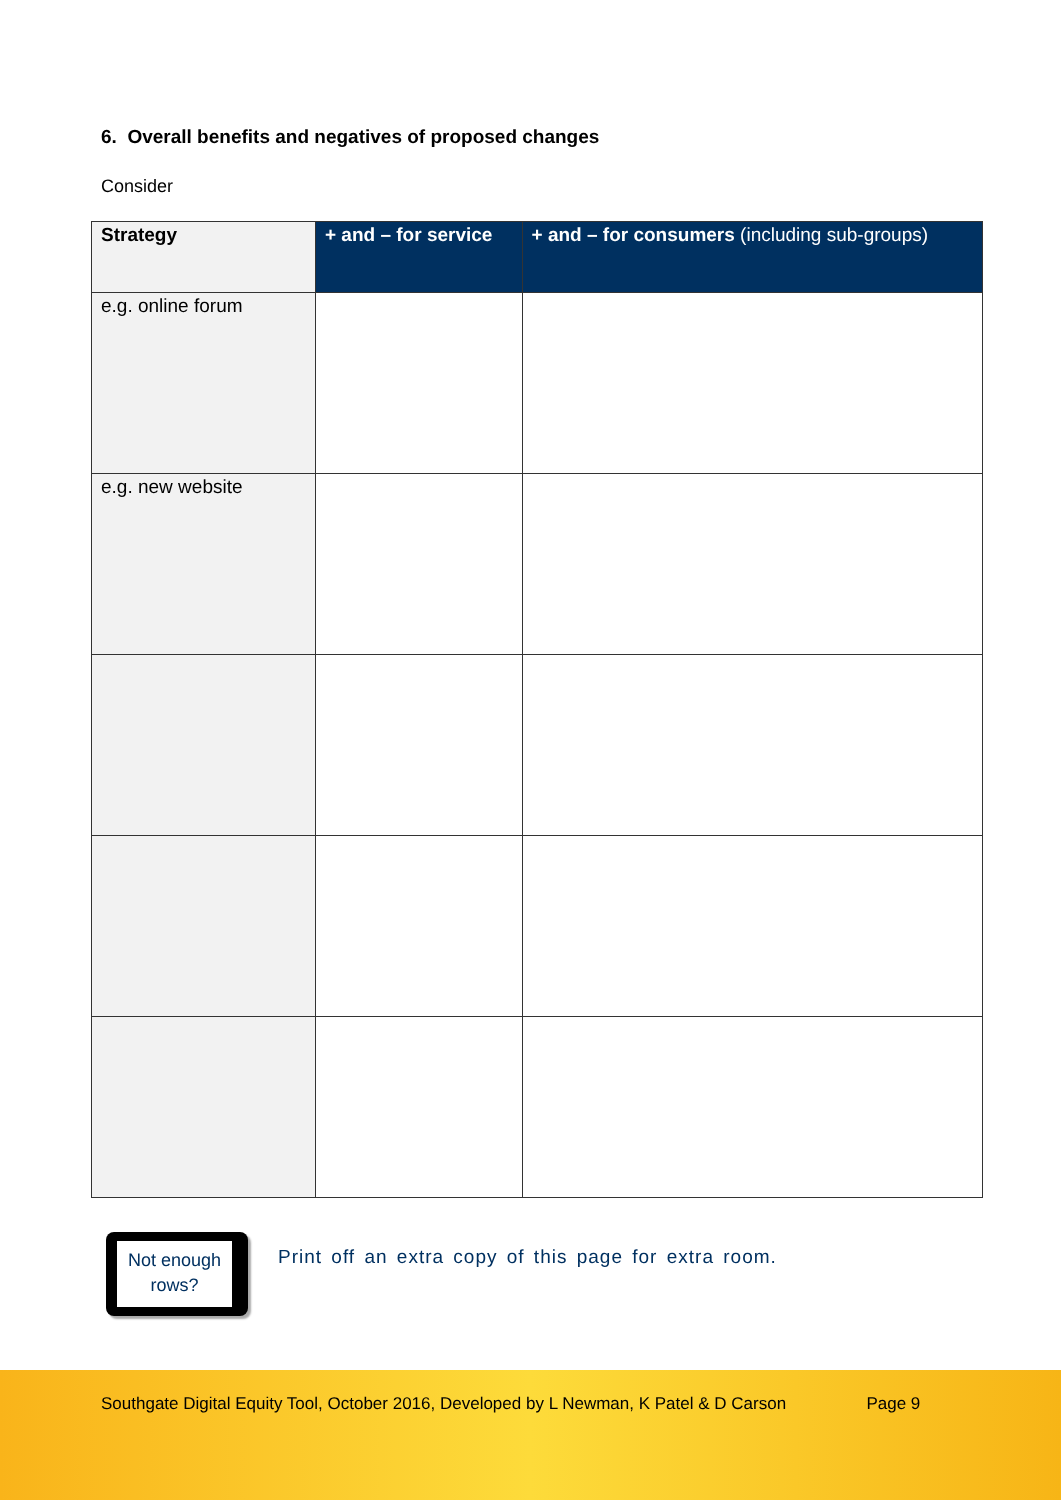6. Overall benefits and negatives of proposed changes
Consider
| Strategy | + and – for service | + and – for consumers (including sub-groups) |
| --- | --- | --- |
| e.g. online forum | | |
| e.g. new website | | |
Not enough
rows?
Print off an extra copy of this page for extra room.
Southgate Digital Equity Tool, October 2016, Developed by L Newman, K Patel & D Carson Page 9